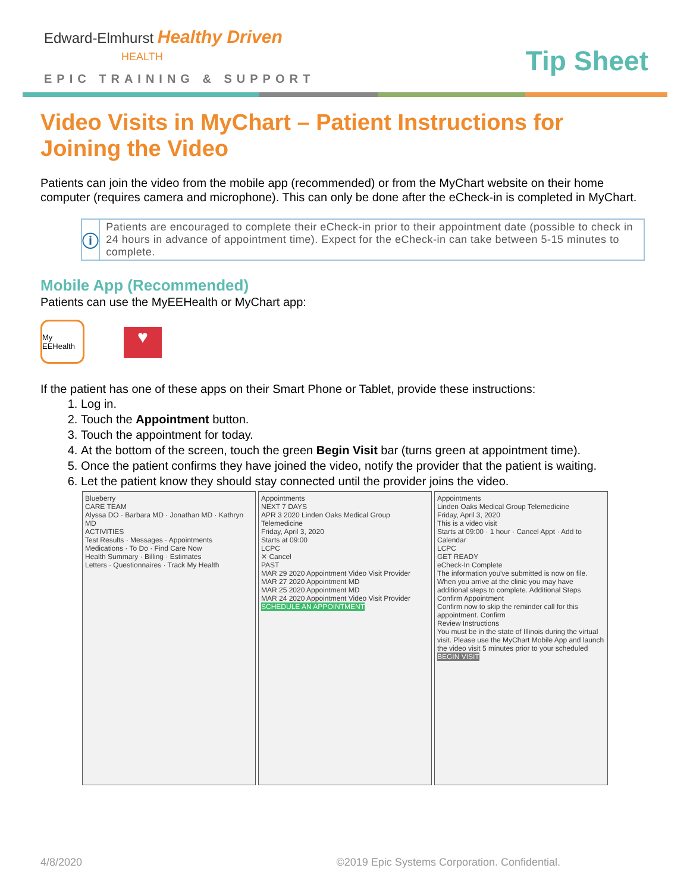Edward-Elmhurst Healthy Driven
HEALTH
EPIC TRAINING & SUPPORT
Tip Sheet
Video Visits in MyChart – Patient Instructions for Joining the Video
Patients can join the video from the mobile app (recommended) or from the MyChart website on their home computer (requires camera and microphone). This can only be done after the eCheck-in is completed in MyChart.
ⓘ
Patients are encouraged to complete their eCheck-in prior to their appointment date (possible to check in 24 hours in advance of appointment time). Expect for the eCheck-in can take between 5-15 minutes to complete.
Mobile App (Recommended)
Patients can use the MyEEHealth or MyChart app:
My EEHealth
♥
If the patient has one of these apps on their Smart Phone or Tablet, provide these instructions:
1. Log in.
2. Touch the Appointment button.
3. Touch the appointment for today.
4. At the bottom of the screen, touch the green Begin Visit bar (turns green at appointment time).
5. Once the patient confirms they have joined the video, notify the provider that the patient is waiting.
6. Let the patient know they should stay connected until the provider joins the video.
Blueberry
CARE TEAM
Alyssa DO · Barbara MD · Jonathan MD · Kathryn MD
ACTIVITIES
Test Results · Messages · Appointments
Medications · To Do · Find Care Now
Health Summary · Billing · Estimates
Letters · Questionnaires · Track My Health
Appointments
NEXT 7 DAYS
APR 3 2020 Linden Oaks Medical Group Telemedicine
Friday, April 3, 2020
Starts at 09:00
LCPC
✕ Cancel
PAST
MAR 29 2020 Appointment Video Visit Provider
MAR 27 2020 Appointment MD
MAR 25 2020 Appointment MD
MAR 24 2020 Appointment Video Visit Provider
SCHEDULE AN APPOINTMENT
Appointments
Linden Oaks Medical Group Telemedicine
Friday, April 3, 2020
This is a video visit
Starts at 09:00 · 1 hour · Cancel Appt · Add to Calendar
LCPC
GET READY
eCheck-In Complete
The information you've submitted is now on file. When you arrive at the clinic you may have additional steps to complete. Additional Steps
Confirm Appointment
Confirm now to skip the reminder call for this appointment. Confirm
Review Instructions
You must be in the state of Illinois during the virtual visit. Please use the MyChart Mobile App and launch the video visit 5 minutes prior to your scheduled
BEGIN VISIT
4/8/2020 ©2019 Epic Systems Corporation. Confidential.